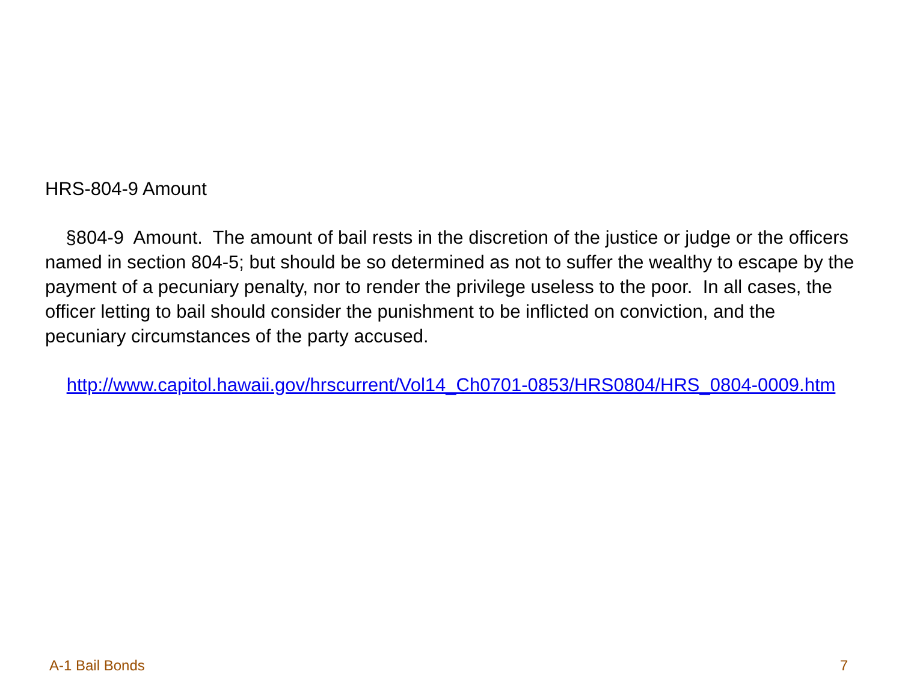HRS-804-9 Amount
§804-9 Amount. The amount of bail rests in the discretion of the justice or judge or the officers named in section 804-5; but should be so determined as not to suffer the wealthy to escape by the payment of a pecuniary penalty, nor to render the privilege useless to the poor. In all cases, the officer letting to bail should consider the punishment to be inflicted on conviction, and the pecuniary circumstances of the party accused.
http://www.capitol.hawaii.gov/hrscurrent/Vol14_Ch0701-0853/HRS0804/HRS_0804-0009.htm
A-1 Bail Bonds 7